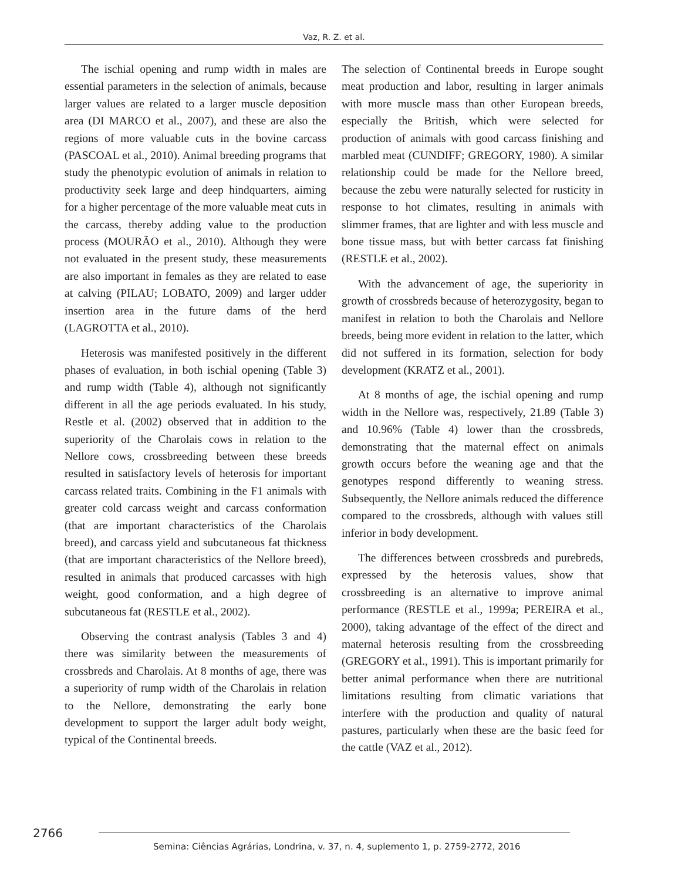Vaz, R. Z. et al.
The ischial opening and rump width in males are essential parameters in the selection of animals, because larger values are related to a larger muscle deposition area (DI MARCO et al., 2007), and these are also the regions of more valuable cuts in the bovine carcass (PASCOAL et al., 2010). Animal breeding programs that study the phenotypic evolution of animals in relation to productivity seek large and deep hindquarters, aiming for a higher percentage of the more valuable meat cuts in the carcass, thereby adding value to the production process (MOURÃO et al., 2010). Although they were not evaluated in the present study, these measurements are also important in females as they are related to ease at calving (PILAU; LOBATO, 2009) and larger udder insertion area in the future dams of the herd (LAGROTTA et al., 2010).
Heterosis was manifested positively in the different phases of evaluation, in both ischial opening (Table 3) and rump width (Table 4), although not significantly different in all the age periods evaluated. In his study, Restle et al. (2002) observed that in addition to the superiority of the Charolais cows in relation to the Nellore cows, crossbreeding between these breeds resulted in satisfactory levels of heterosis for important carcass related traits. Combining in the F1 animals with greater cold carcass weight and carcass conformation (that are important characteristics of the Charolais breed), and carcass yield and subcutaneous fat thickness (that are important characteristics of the Nellore breed), resulted in animals that produced carcasses with high weight, good conformation, and a high degree of subcutaneous fat (RESTLE et al., 2002).
Observing the contrast analysis (Tables 3 and 4) there was similarity between the measurements of crossbreds and Charolais. At 8 months of age, there was a superiority of rump width of the Charolais in relation to the Nellore, demonstrating the early bone development to support the larger adult body weight, typical of the Continental breeds.
The selection of Continental breeds in Europe sought meat production and labor, resulting in larger animals with more muscle mass than other European breeds, especially the British, which were selected for production of animals with good carcass finishing and marbled meat (CUNDIFF; GREGORY, 1980). A similar relationship could be made for the Nellore breed, because the zebu were naturally selected for rusticity in response to hot climates, resulting in animals with slimmer frames, that are lighter and with less muscle and bone tissue mass, but with better carcass fat finishing (RESTLE et al., 2002).
With the advancement of age, the superiority in growth of crossbreds because of heterozygosity, began to manifest in relation to both the Charolais and Nellore breeds, being more evident in relation to the latter, which did not suffered in its formation, selection for body development (KRATZ et al., 2001).
At 8 months of age, the ischial opening and rump width in the Nellore was, respectively, 21.89 (Table 3) and 10.96% (Table 4) lower than the crossbreds, demonstrating that the maternal effect on animals growth occurs before the weaning age and that the genotypes respond differently to weaning stress. Subsequently, the Nellore animals reduced the difference compared to the crossbreds, although with values still inferior in body development.
The differences between crossbreds and purebreds, expressed by the heterosis values, show that crossbreeding is an alternative to improve animal performance (RESTLE et al., 1999a; PEREIRA et al., 2000), taking advantage of the effect of the direct and maternal heterosis resulting from the crossbreeding (GREGORY et al., 1991). This is important primarily for better animal performance when there are nutritional limitations resulting from climatic variations that interfere with the production and quality of natural pastures, particularly when these are the basic feed for the cattle (VAZ et al., 2012).
2766
Semina: Ciências Agrárias, Londrina, v. 37, n. 4, suplemento 1, p. 2759-2772, 2016